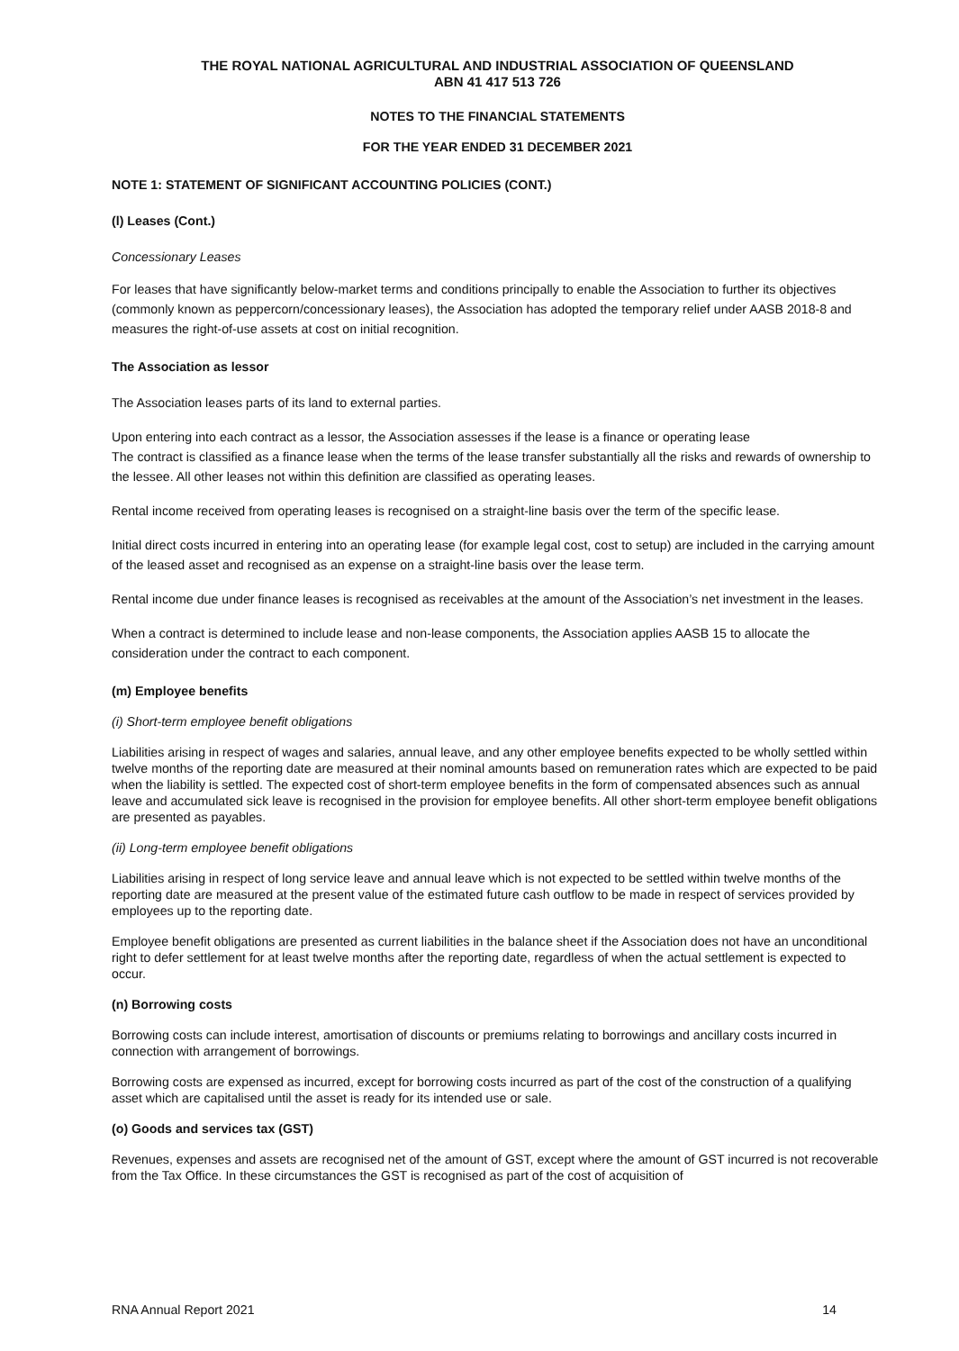THE ROYAL NATIONAL AGRICULTURAL AND INDUSTRIAL ASSOCIATION OF QUEENSLAND
ABN 41 417 513 726
NOTES TO THE FINANCIAL STATEMENTS
FOR THE YEAR ENDED 31 DECEMBER 2021
NOTE 1: STATEMENT OF SIGNIFICANT ACCOUNTING POLICIES (CONT.)
(l) Leases (Cont.)
Concessionary Leases
For leases that have significantly below-market terms and conditions principally to enable the Association to further its objectives (commonly known as peppercorn/concessionary leases), the Association has adopted the temporary relief under AASB 2018-8 and measures the right-of-use assets at cost on initial recognition.
The Association as lessor
The Association leases parts of its land to external parties.
Upon entering into each contract as a lessor, the Association assesses if the lease is a finance or operating lease
The contract is classified as a finance lease when the terms of the lease transfer substantially all the risks and rewards of ownership to the lessee. All other leases not within this definition are classified as operating leases.
Rental income received from operating leases is recognised on a straight-line basis over the term of the specific lease.
Initial direct costs incurred in entering into an operating lease (for example legal cost, cost to setup) are included in the carrying amount of the leased asset and recognised as an expense on a straight-line basis over the lease term.
Rental income due under finance leases is recognised as receivables at the amount of the Association’s net investment in the leases.
When a contract is determined to include lease and non-lease components, the Association applies AASB 15 to allocate the consideration under the contract to each component.
(m) Employee benefits
(i) Short-term employee benefit obligations
Liabilities arising in respect of wages and salaries, annual leave, and any other employee benefits expected to be wholly settled within twelve months of the reporting date are measured at their nominal amounts based on remuneration rates which are expected to be paid when the liability is settled. The expected cost of short-term employee benefits in the form of compensated absences such as annual leave and accumulated sick leave is recognised in the provision for employee benefits. All other short-term employee benefit obligations are presented as payables.
(ii) Long-term employee benefit obligations
Liabilities arising in respect of long service leave and annual leave which is not expected to be settled within twelve months of the reporting date are measured at the present value of the estimated future cash outflow to be made in respect of services provided by employees up to the reporting date.
Employee benefit obligations are presented as current liabilities in the balance sheet if the Association does not have an unconditional right to defer settlement for at least twelve months after the reporting date, regardless of when the actual settlement is expected to occur.
(n) Borrowing costs
Borrowing costs can include interest, amortisation of discounts or premiums relating to borrowings and ancillary costs incurred in connection with arrangement of borrowings.
Borrowing costs are expensed as incurred, except for borrowing costs incurred as part of the cost of the construction of a qualifying asset which are capitalised until the asset is ready for its intended use or sale.
(o) Goods and services tax (GST)
Revenues, expenses and assets are recognised net of the amount of GST, except where the amount of GST incurred is not recoverable from the Tax Office. In these circumstances the GST is recognised as part of the cost of acquisition of
RNA Annual Report 2021 14